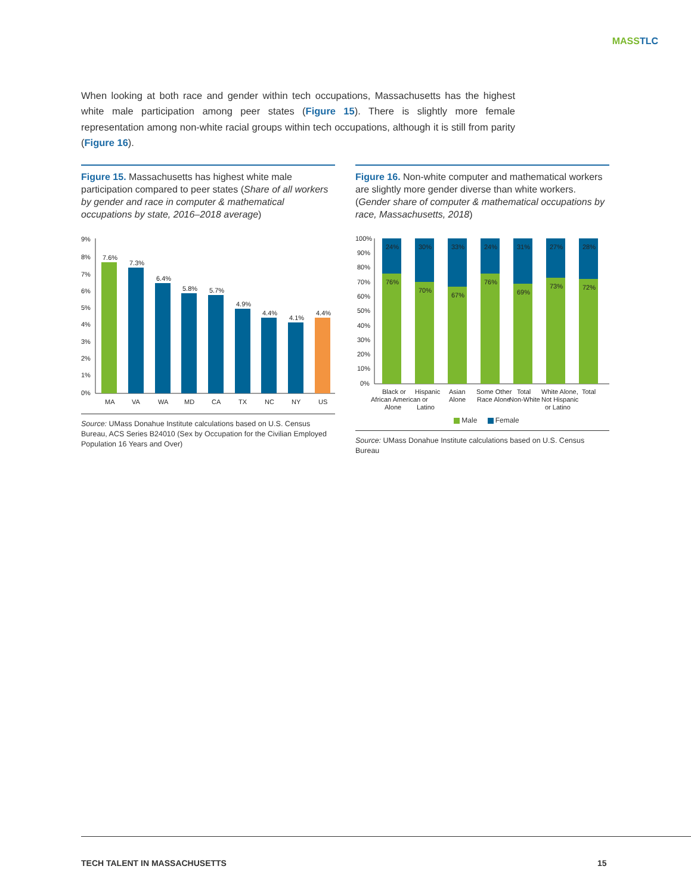MASSTLC
When looking at both race and gender within tech occupations, Massachusetts has the highest white male participation among peer states (Figure 15). There is slightly more female representation among non-white racial groups within tech occupations, although it is still from parity (Figure 16).
Figure 15. Massachusetts has highest white male participation compared to peer states (Share of all workers by gender and race in computer & mathematical occupations by state, 2016–2018 average)
9%
8%
7%
6%
5%
4%
3%
2%
1%
0%
7.6%
7.3%
6.4%
5.8%
5.7%
4.9%
4.4%
4.1%
4.4%
MA
VA
WA
MD
CA
TX
NC
NY
US
Source: UMass Donahue Institute calculations based on U.S. Census Bureau, ACS Series B24010 (Sex by Occupation for the Civilian Employed Population 16 Years and Over)
Figure 16. Non-white computer and mathematical workers are slightly more gender diverse than white workers. (Gender share of computer & mathematical occupations by race, Massachusetts, 2018)
100%
90%
80%
70%
60%
50%
40%
30%
20%
10%
0%
24%
30%
33%
24%
31%
27%
28%
76%
70%
67%
76%
69%
73%
72%
Black or
African American
Alone
Hispanic
or
Latino
Asian
Alone
Some Other
Race Alone
Total
Non-White
White Alone,
Not Hispanic
or Latino
Total
Male Female
Source: UMass Donahue Institute calculations based on U.S. Census Bureau
TECH TALENT IN MASSACHUSETTS 15